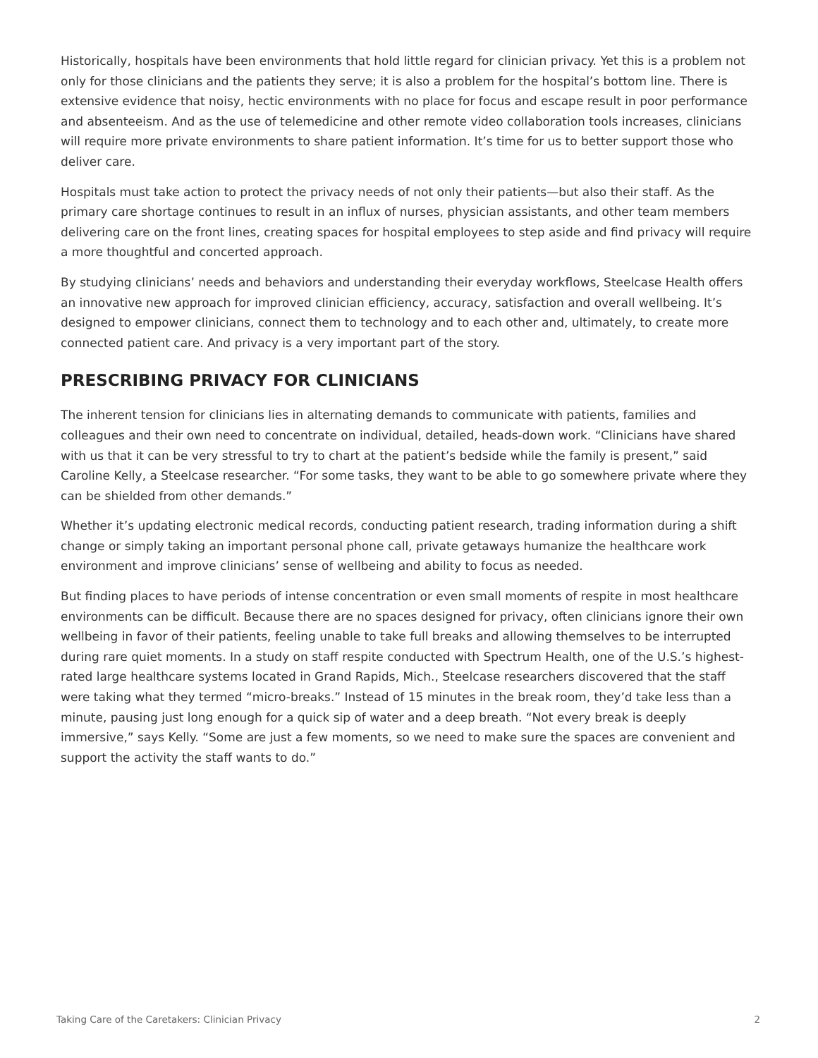Historically, hospitals have been environments that hold little regard for clinician privacy. Yet this is a problem not only for those clinicians and the patients they serve; it is also a problem for the hospital’s bottom line. There is extensive evidence that noisy, hectic environments with no place for focus and escape result in poor performance and absenteeism. And as the use of telemedicine and other remote video collaboration tools increases, clinicians will require more private environments to share patient information. It’s time for us to better support those who deliver care.
Hospitals must take action to protect the privacy needs of not only their patients—but also their staff. As the primary care shortage continues to result in an influx of nurses, physician assistants, and other team members delivering care on the front lines, creating spaces for hospital employees to step aside and find privacy will require a more thoughtful and concerted approach.
By studying clinicians’ needs and behaviors and understanding their everyday workflows, Steelcase Health offers an innovative new approach for improved clinician efficiency, accuracy, satisfaction and overall wellbeing. It’s designed to empower clinicians, connect them to technology and to each other and, ultimately, to create more connected patient care. And privacy is a very important part of the story.
PRESCRIBING PRIVACY FOR CLINICIANS
The inherent tension for clinicians lies in alternating demands to communicate with patients, families and colleagues and their own need to concentrate on individual, detailed, heads-down work. “Clinicians have shared with us that it can be very stressful to try to chart at the patient’s bedside while the family is present,” said Caroline Kelly, a Steelcase researcher. “For some tasks, they want to be able to go somewhere private where they can be shielded from other demands.”
Whether it’s updating electronic medical records, conducting patient research, trading information during a shift change or simply taking an important personal phone call, private getaways humanize the healthcare work environment and improve clinicians’ sense of wellbeing and ability to focus as needed.
But finding places to have periods of intense concentration or even small moments of respite in most healthcare environments can be difficult. Because there are no spaces designed for privacy, often clinicians ignore their own wellbeing in favor of their patients, feeling unable to take full breaks and allowing themselves to be interrupted during rare quiet moments. In a study on staff respite conducted with Spectrum Health, one of the U.S.’s highest-rated large healthcare systems located in Grand Rapids, Mich., Steelcase researchers discovered that the staff were taking what they termed “micro-breaks.” Instead of 15 minutes in the break room, they’d take less than a minute, pausing just long enough for a quick sip of water and a deep breath. “Not every break is deeply immersive,” says Kelly. “Some are just a few moments, so we need to make sure the spaces are convenient and support the activity the staff wants to do.”
Taking Care of the Caretakers: Clinician Privacy 2